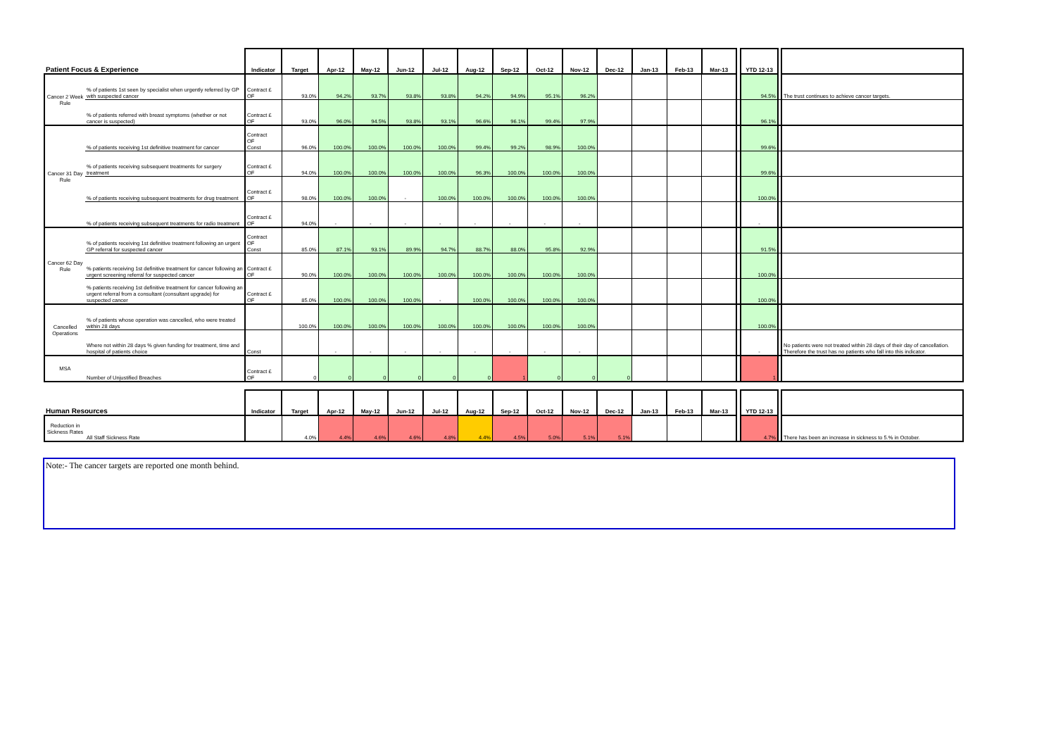| Patient Focus & Experience | | Indicator | Target | Apr-12 | May-12 | Jun-12 | Jul-12 | Aug-12 | Sep-12 | Oct-12 | Nov-12 | Dec-12 | Jan-13 | Feb-13 | Mar-13 | | YTD 12-13 | | |
| --- | --- | --- | --- | --- | --- | --- | --- | --- | --- | --- | --- | --- | --- | --- | --- | --- | --- | --- | --- |
| Cancer 2 Week Rule | % of patients 1st seen by specialist when urgently referred by GP with suspected cancer | Contract £ OF | 93.0% | 94.2% | 93.7% | 93.8% | 93.8% | 94.2% | 94.9% | 95.1% | 96.2% | | | | | | 94.5% | | The trust continues to achieve cancer targets. |
| | % of patients referred with breast symptoms (whether or not cancer is suspected) | Contract £ OF | 93.0% | 96.0% | 94.5% | 93.8% | 93.1% | 96.6% | 96.1% | 99.4% | 97.9% | | | | | | 96.1% | | |
| Cancer 31 Day Rule | % of patients receiving 1st definitive treatment for cancer | Contract OF Const | 96.0% | 100.0% | 100.0% | 100.0% | 100.0% | 99.4% | 99.2% | 98.9% | 100.0% | | | | | | 99.6% | | |
| | % of patients receiving subsequent treatments for surgery treatment | Contract £ OF | 94.0% | 100.0% | 100.0% | 100.0% | 100.0% | 96.3% | 100.0% | 100.0% | 100.0% | | | | | | 99.6% | | |
| | % of patients receiving subsequent treatments for drug treatment | Contract £ OF | 98.0% | 100.0% | 100.0% | - | 100.0% | 100.0% | 100.0% | 100.0% | 100.0% | | | | | | 100.0% | | |
| | % of patients receiving subsequent treatments for radio treatment | Contract £ OF | 94.0% | - | - | - | - | - | - | - | - | | | | | | - | | |
| Cancer 62 Day Rule | % of patients receiving 1st definitive treatment following an urgent GP referral for suspected cancer | Contract OF Const | 85.0% | 87.1% | 93.1% | 89.9% | 94.7% | 88.7% | 88.0% | 95.8% | 92.9% | | | | | | 91.5% | | |
| | % patients receiving 1st definitive treatment for cancer following an urgent screening referral for suspected cancer | Contract £ OF | 90.0% | 100.0% | 100.0% | 100.0% | 100.0% | 100.0% | 100.0% | 100.0% | 100.0% | | | | | | 100.0% | | |
| | % patients receiving 1st definitive treatment for cancer following an urgent referral from a consultant (consultant upgrade) for suspected cancer | Contract £ OF | 85.0% | 100.0% | 100.0% | 100.0% | - | 100.0% | 100.0% | 100.0% | 100.0% | | | | | | 100.0% | | |
| Cancelled Operations | % of patients whose operation was cancelled, who were treated within 28 days | | 100.0% | 100.0% | 100.0% | 100.0% | 100.0% | 100.0% | 100.0% | 100.0% | 100.0% | | | | | | 100.0% | | |
| | Where not within 28 days % given funding for treatment, time and hospital of patients choice | Const | | - | - | - | - | - | - | - | - | | | | | | - | | No patients were not treated within 28 days of their day of cancellation. Therefore the trust has no patients who fall into this indicator. |
| MSA | Number of Unjustified Breaches | Contract £ OF | 0 | 0 | 0 | 0 | 0 | 0 | 1 | 0 | 0 | 0 | | | | | 1 | | |
| Human Resources | | Indicator | Target | Apr-12 | May-12 | Jun-12 | Jul-12 | Aug-12 | Sep-12 | Oct-12 | Nov-12 | Dec-12 | Jan-13 | Feb-13 | Mar-13 | | YTD 12-13 | | |
| --- | --- | --- | --- | --- | --- | --- | --- | --- | --- | --- | --- | --- | --- | --- | --- | --- | --- | --- | --- |
| Reduction in Sickness Rates | All Staff Sickness Rate | | 4.0% | 4.4% | 4.6% | 4.6% | 4.8% | 4.4% | 4.5% | 5.0% | 5.1% | 5.1% | | | | | 4.7% | | There has been an increase in sickness to 5.% in October. |
Note:- The cancer targets are reported one month behind.